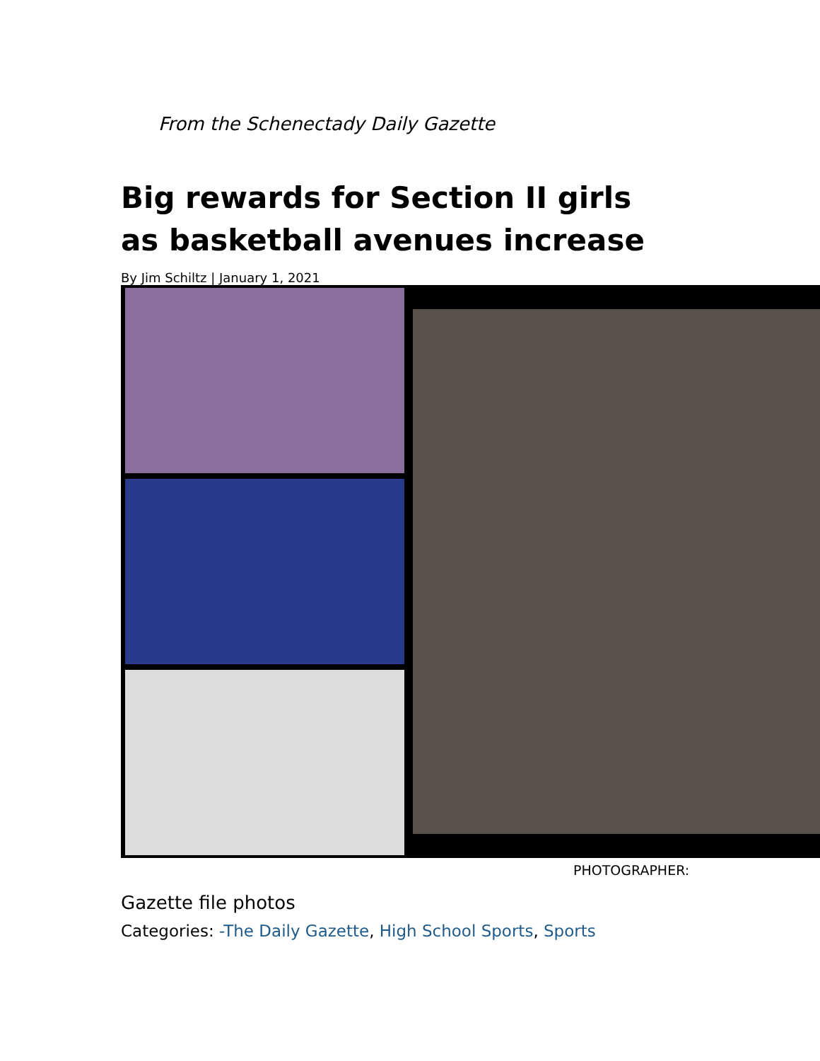From the Schenectady Daily Gazette
Big rewards for Section II girls as basketball avenues increase
By Jim Schiltz | January 1, 2021
PHOTOGRAPHER:
Gazette file photos
Categories: -The Daily Gazette, High School Sports, Sports